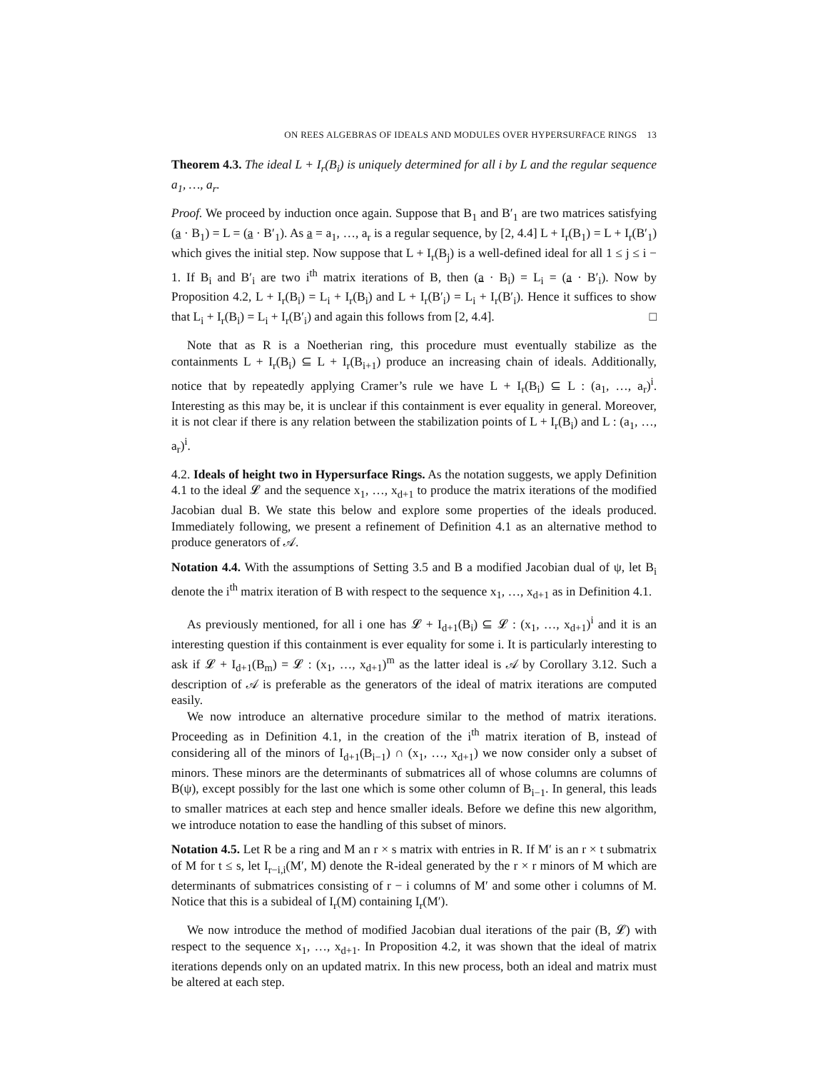ON REES ALGEBRAS OF IDEALS AND MODULES OVER HYPERSURFACE RINGS 13
Theorem 4.3. The ideal L + I<sub>r</sub>(B<sub>i</sub>) is uniquely determined for all i by L and the regular sequence a<sub>1</sub>, …, a<sub>r</sub>.
Proof. We proceed by induction once again. Suppose that B<sub>1</sub> and B′<sub>1</sub> are two matrices satisfying (a · B<sub>1</sub>) = L = (a · B′<sub>1</sub>). As a = a<sub>1</sub>, …, a<sub>r</sub> is a regular sequence, by [2, 4.4] L + I<sub>r</sub>(B<sub>1</sub>) = L + I<sub>r</sub>(B′<sub>1</sub>) which gives the initial step. Now suppose that L + I<sub>r</sub>(B<sub>j</sub>) is a well-defined ideal for all 1 ≤ j ≤ i − 1. If B<sub>i</sub> and B′<sub>i</sub> are two i<sup>th</sup> matrix iterations of B, then (a · B<sub>i</sub>) = L<sub>i</sub> = (a · B′<sub>i</sub>). Now by Proposition 4.2, L + I<sub>r</sub>(B<sub>i</sub>) = L<sub>i</sub> + I<sub>r</sub>(B<sub>i</sub>) and L + I<sub>r</sub>(B′<sub>i</sub>) = L<sub>i</sub> + I<sub>r</sub>(B′<sub>i</sub>). Hence it suffices to show that L<sub>i</sub> + I<sub>r</sub>(B<sub>i</sub>) = L<sub>i</sub> + I<sub>r</sub>(B′<sub>i</sub>) and again this follows from [2, 4.4]. □
Note that as R is a Noetherian ring, this procedure must eventually stabilize as the containments L + I<sub>r</sub>(B<sub>i</sub>) ⊆ L + I<sub>r</sub>(B<sub>i+1</sub>) produce an increasing chain of ideals. Additionally, notice that by repeatedly applying Cramer’s rule we have L + I<sub>r</sub>(B<sub>i</sub>) ⊆ L : (a<sub>1</sub>, …, a<sub>r</sub>)<sup>i</sup>. Interesting as this may be, it is unclear if this containment is ever equality in general. Moreover, it is not clear if there is any relation between the stabilization points of L + I<sub>r</sub>(B<sub>i</sub>) and L : (a<sub>1</sub>, …, a<sub>r</sub>)<sup>i</sup>.
4.2. Ideals of height two in Hypersurface Rings. As the notation suggests, we apply Definition 4.1 to the ideal 𝓛 and the sequence x<sub>1</sub>, …, x<sub>d+1</sub> to produce the matrix iterations of the modified Jacobian dual B. We state this below and explore some properties of the ideals produced. Immediately following, we present a refinement of Definition 4.1 as an alternative method to produce generators of 𝒜.
Notation 4.4. With the assumptions of Setting 3.5 and B a modified Jacobian dual of ψ, let B<sub>i</sub> denote the i<sup>th</sup> matrix iteration of B with respect to the sequence x<sub>1</sub>, …, x<sub>d+1</sub> as in Definition 4.1.
As previously mentioned, for all i one has 𝓛 + I<sub>d+1</sub>(B<sub>i</sub>) ⊆ 𝓛 : (x<sub>1</sub>, …, x<sub>d+1</sub>)<sup>i</sup> and it is an interesting question if this containment is ever equality for some i. It is particularly interesting to ask if 𝓛 + I<sub>d+1</sub>(B<sub>m</sub>) = 𝓛 : (x<sub>1</sub>, …, x<sub>d+1</sub>)<sup>m</sup> as the latter ideal is 𝒜 by Corollary 3.12. Such a description of 𝒜 is preferable as the generators of the ideal of matrix iterations are computed easily.
We now introduce an alternative procedure similar to the method of matrix iterations. Proceeding as in Definition 4.1, in the creation of the i<sup>th</sup> matrix iteration of B, instead of considering all of the minors of I<sub>d+1</sub>(B<sub>i−1</sub>) ∩ (x<sub>1</sub>, …, x<sub>d+1</sub>) we now consider only a subset of minors. These minors are the determinants of submatrices all of whose columns are columns of B(ψ), except possibly for the last one which is some other column of B<sub>i−1</sub>. In general, this leads to smaller matrices at each step and hence smaller ideals. Before we define this new algorithm, we introduce notation to ease the handling of this subset of minors.
Notation 4.5. Let R be a ring and M an r × s matrix with entries in R. If M′ is an r × t submatrix of M for t ≤ s, let I<sub>r−i,i</sub>(M′, M) denote the R-ideal generated by the r × r minors of M which are determinants of submatrices consisting of r − i columns of M′ and some other i columns of M. Notice that this is a subideal of I<sub>r</sub>(M) containing I<sub>r</sub>(M′).
We now introduce the method of modified Jacobian dual iterations of the pair (B, 𝓛) with respect to the sequence x<sub>1</sub>, …, x<sub>d+1</sub>. In Proposition 4.2, it was shown that the ideal of matrix iterations depends only on an updated matrix. In this new process, both an ideal and matrix must be altered at each step.